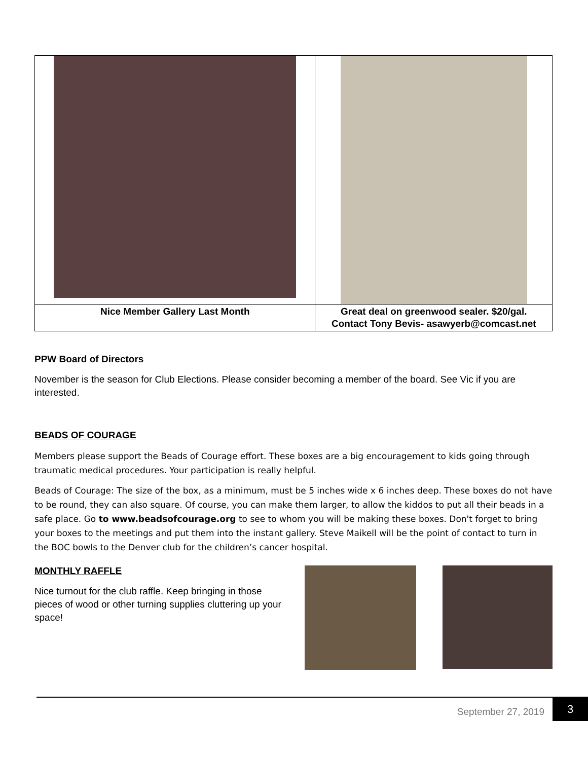| Nice Member Gallery Last Month | Great deal on greenwood sealer. $20/gal. Contact Tony Bevis- asawyerb@comcast.net |
PPW Board of Directors
November is the season for Club Elections. Please consider becoming a member of the board. See Vic if you are interested.
BEADS OF COURAGE
Members please support the Beads of Courage effort. These boxes are a big encouragement to kids going through traumatic medical procedures. Your participation is really helpful.
Beads of Courage: The size of the box, as a minimum, must be 5 inches wide x 6 inches deep. These boxes do not have to be round, they can also square. Of course, you can make them larger, to allow the kiddos to put all their beads in a safe place. Go to www.beadsofcourage.org to see to whom you will be making these boxes. Don't forget to bring your boxes to the meetings and put them into the instant gallery. Steve Maikell will be the point of contact to turn in the BOC bowls to the Denver club for the children’s cancer hospital.
MONTHLY RAFFLE
Nice turnout for the club raffle. Keep bringing in those pieces of wood or other turning supplies cluttering up your space!
September 27, 2019
3